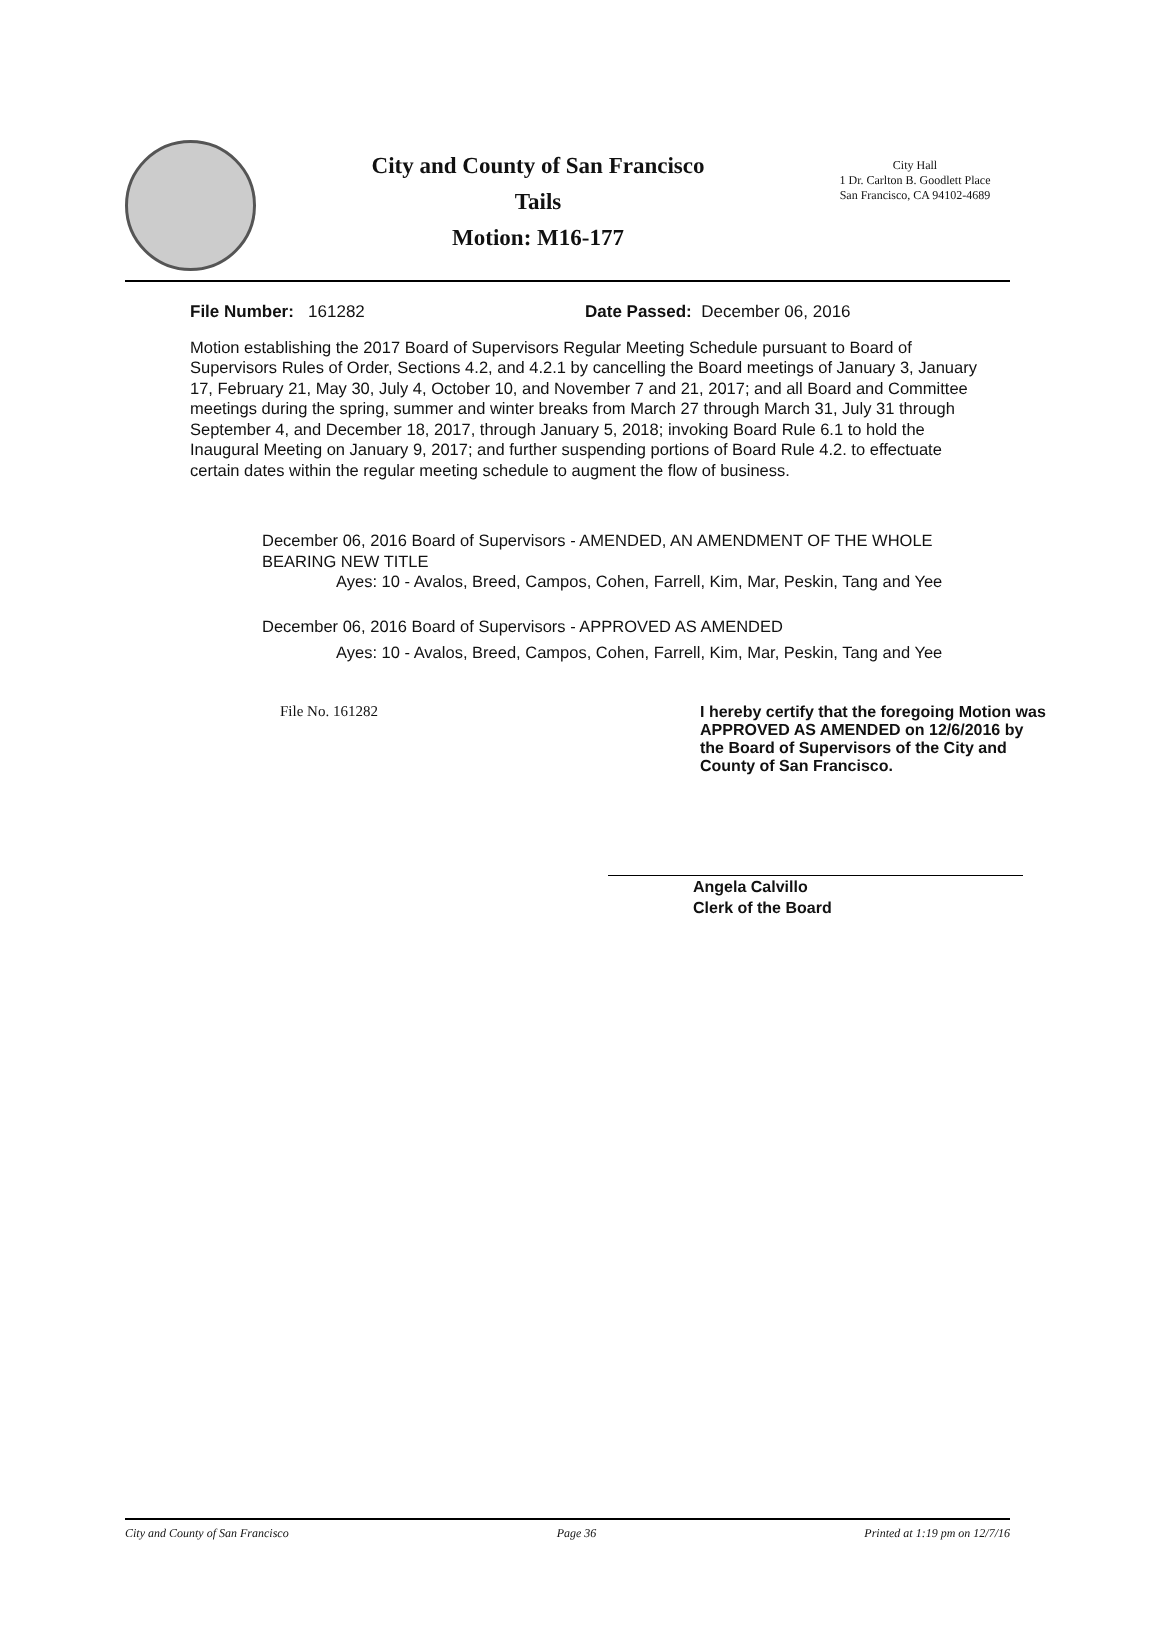City and County of San Francisco
Tails
Motion: M16-177
City Hall
1 Dr. Carlton B. Goodlett Place
San Francisco, CA 94102-4689
File Number: 161282 Date Passed: December 06, 2016
Motion establishing the 2017 Board of Supervisors Regular Meeting Schedule pursuant to Board of Supervisors Rules of Order, Sections 4.2, and 4.2.1 by cancelling the Board meetings of January 3, January 17, February 21, May 30, July 4, October 10, and November 7 and 21, 2017; and all Board and Committee meetings during the spring, summer and winter breaks from March 27 through March 31, July 31 through September 4, and December 18, 2017, through January 5, 2018; invoking Board Rule 6.1 to hold the Inaugural Meeting on January 9, 2017; and further suspending portions of Board Rule 4.2. to effectuate certain dates within the regular meeting schedule to augment the flow of business.
December 06, 2016 Board of Supervisors - AMENDED, AN AMENDMENT OF THE WHOLE BEARING NEW TITLE
Ayes: 10 - Avalos, Breed, Campos, Cohen, Farrell, Kim, Mar, Peskin, Tang and Yee
December 06, 2016 Board of Supervisors - APPROVED AS AMENDED
Ayes: 10 - Avalos, Breed, Campos, Cohen, Farrell, Kim, Mar, Peskin, Tang and Yee
File No. 161282 I hereby certify that the foregoing Motion was APPROVED AS AMENDED on 12/6/2016 by the Board of Supervisors of the City and County of San Francisco.
Angela Calvillo
Clerk of the Board
City and County of San Francisco Page 36 Printed at 1:19 pm on 12/7/16